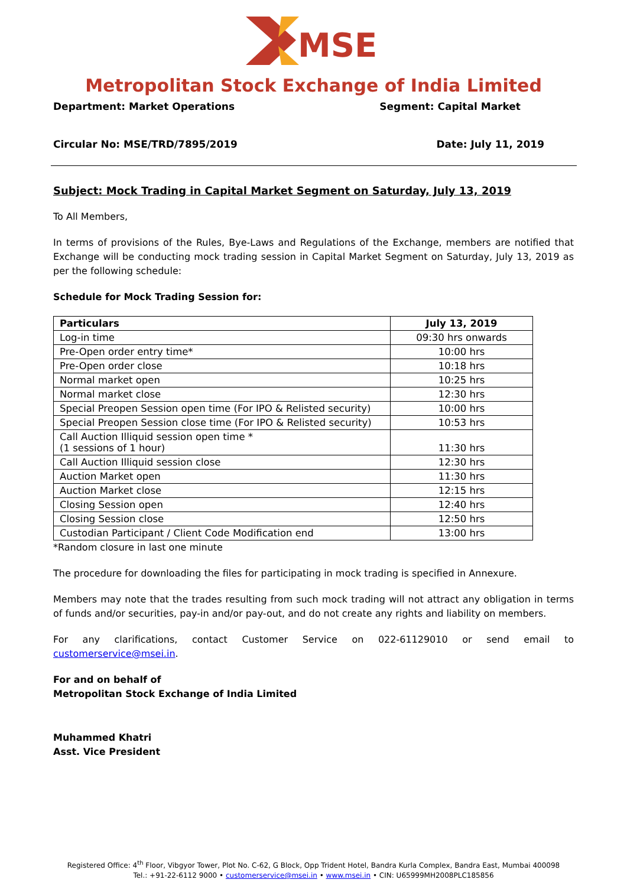MSE
Metropolitan Stock Exchange of India Limited
Department: Market Operations Segment: Capital Market
Circular No: MSE/TRD/7895/2019 Date: July 11, 2019
Subject: Mock Trading in Capital Market Segment on Saturday, July 13, 2019
To All Members,
In terms of provisions of the Rules, Bye-Laws and Regulations of the Exchange, members are notified that Exchange will be conducting mock trading session in Capital Market Segment on Saturday, July 13, 2019 as per the following schedule:
Schedule for Mock Trading Session for:
| Particulars | July 13, 2019 |
| --- | --- |
| Log-in time | 09:30 hrs onwards |
| Pre-Open order entry time* | 10:00 hrs |
| Pre-Open order close | 10:18 hrs |
| Normal market open | 10:25 hrs |
| Normal market close | 12:30 hrs |
| Special Preopen Session open time (For IPO & Relisted security) | 10:00 hrs |
| Special Preopen Session close time (For IPO & Relisted security) | 10:53 hrs |
| Call Auction Illiquid session open time * (1 sessions of 1 hour) | 11:30 hrs |
| Call Auction Illiquid session close | 12:30 hrs |
| Auction Market open | 11:30 hrs |
| Auction Market close | 12:15 hrs |
| Closing Session open | 12:40 hrs |
| Closing Session close | 12:50 hrs |
| Custodian Participant / Client Code Modification end | 13:00 hrs |
*Random closure in last one minute
The procedure for downloading the files for participating in mock trading is specified in Annexure.
Members may note that the trades resulting from such mock trading will not attract any obligation in terms of funds and/or securities, pay-in and/or pay-out, and do not create any rights and liability on members.
For any clarifications, contact Customer Service on 022-61129010 or send email to customerservice@msei.in.
For and on behalf of
Metropolitan Stock Exchange of India Limited
Muhammed Khatri
Asst. Vice President
Registered Office: 4<sup>th</sup> Floor, Vibgyor Tower, Plot No. C-62, G Block, Opp Trident Hotel, Bandra Kurla Complex, Bandra East, Mumbai 400098
Tel.: +91-22-6112 9000 • customerservice@msei.in • www.msei.in • CIN: U65999MH2008PLC185856